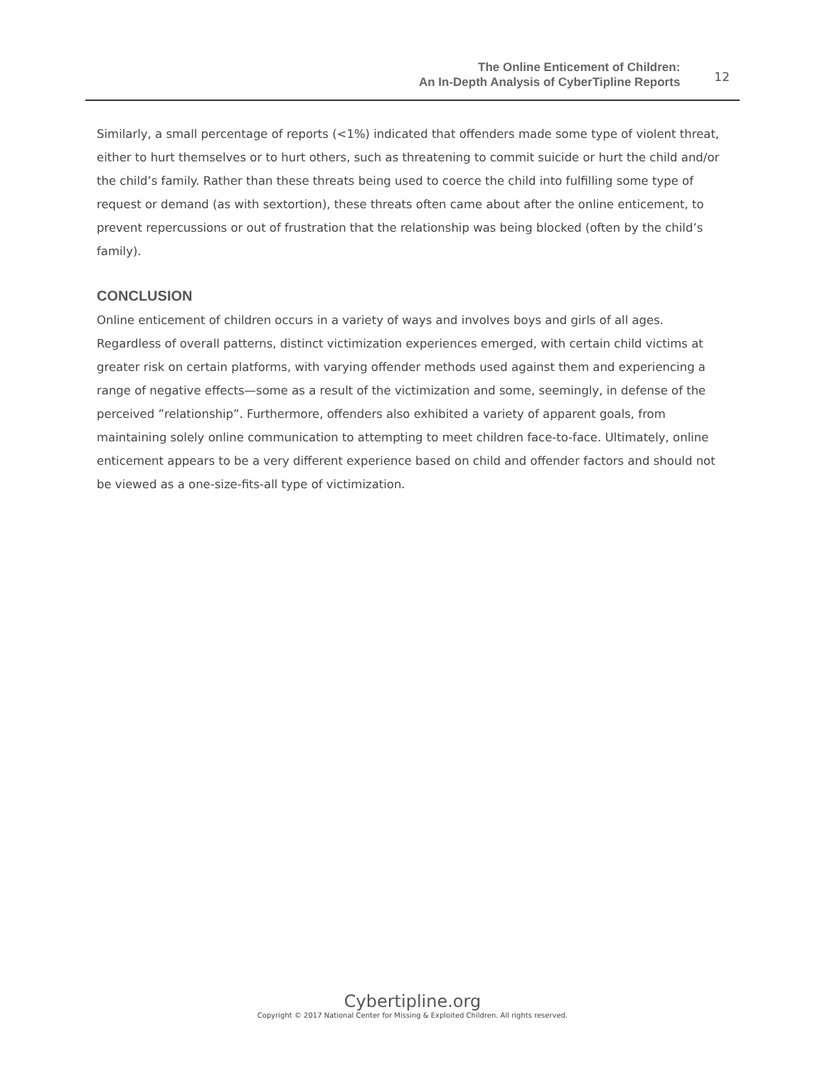The Online Enticement of Children:
An In-Depth Analysis of CyberTipline Reports
12
Similarly, a small percentage of reports (<1%) indicated that offenders made some type of violent threat, either to hurt themselves or to hurt others, such as threatening to commit suicide or hurt the child and/or the child’s family. Rather than these threats being used to coerce the child into fulfilling some type of request or demand (as with sextortion), these threats often came about after the online enticement, to prevent repercussions or out of frustration that the relationship was being blocked (often by the child’s family).
CONCLUSION
Online enticement of children occurs in a variety of ways and involves boys and girls of all ages. Regardless of overall patterns, distinct victimization experiences emerged, with certain child victims at greater risk on certain platforms, with varying offender methods used against them and experiencing a range of negative effects—some as a result of the victimization and some, seemingly, in defense of the perceived ”relationship”. Furthermore, offenders also exhibited a variety of apparent goals, from maintaining solely online communication to attempting to meet children face-to-face. Ultimately, online enticement appears to be a very different experience based on child and offender factors and should not be viewed as a one-size-fits-all type of victimization.
Cybertipline.org
Copyright © 2017 National Center for Missing & Exploited Children. All rights reserved.